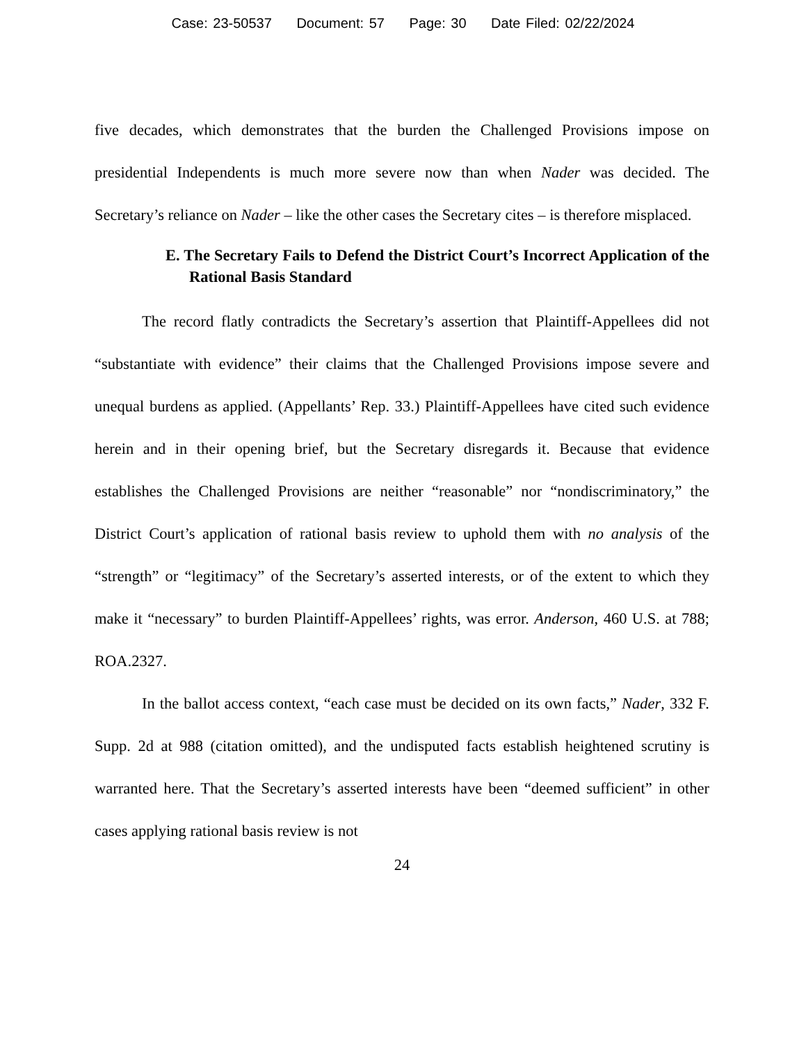Case: 23-50537 Document: 57 Page: 30 Date Filed: 02/22/2024
five decades, which demonstrates that the burden the Challenged Provisions impose on presidential Independents is much more severe now than when Nader was decided. The Secretary’s reliance on Nader – like the other cases the Secretary cites – is therefore misplaced.
E. The Secretary Fails to Defend the District Court’s Incorrect Application of the Rational Basis Standard
The record flatly contradicts the Secretary’s assertion that Plaintiff-Appellees did not “substantiate with evidence” their claims that the Challenged Provisions impose severe and unequal burdens as applied. (Appellants’ Rep. 33.) Plaintiff-Appellees have cited such evidence herein and in their opening brief, but the Secretary disregards it. Because that evidence establishes the Challenged Provisions are neither “reasonable” nor “nondiscriminatory,” the District Court’s application of rational basis review to uphold them with no analysis of the “strength” or “legitimacy” of the Secretary’s asserted interests, or of the extent to which they make it “necessary” to burden Plaintiff-Appellees’ rights, was error. Anderson, 460 U.S. at 788; ROA.2327.
In the ballot access context, “each case must be decided on its own facts,” Nader, 332 F. Supp. 2d at 988 (citation omitted), and the undisputed facts establish heightened scrutiny is warranted here. That the Secretary’s asserted interests have been “deemed sufficient” in other cases applying rational basis review is not
24